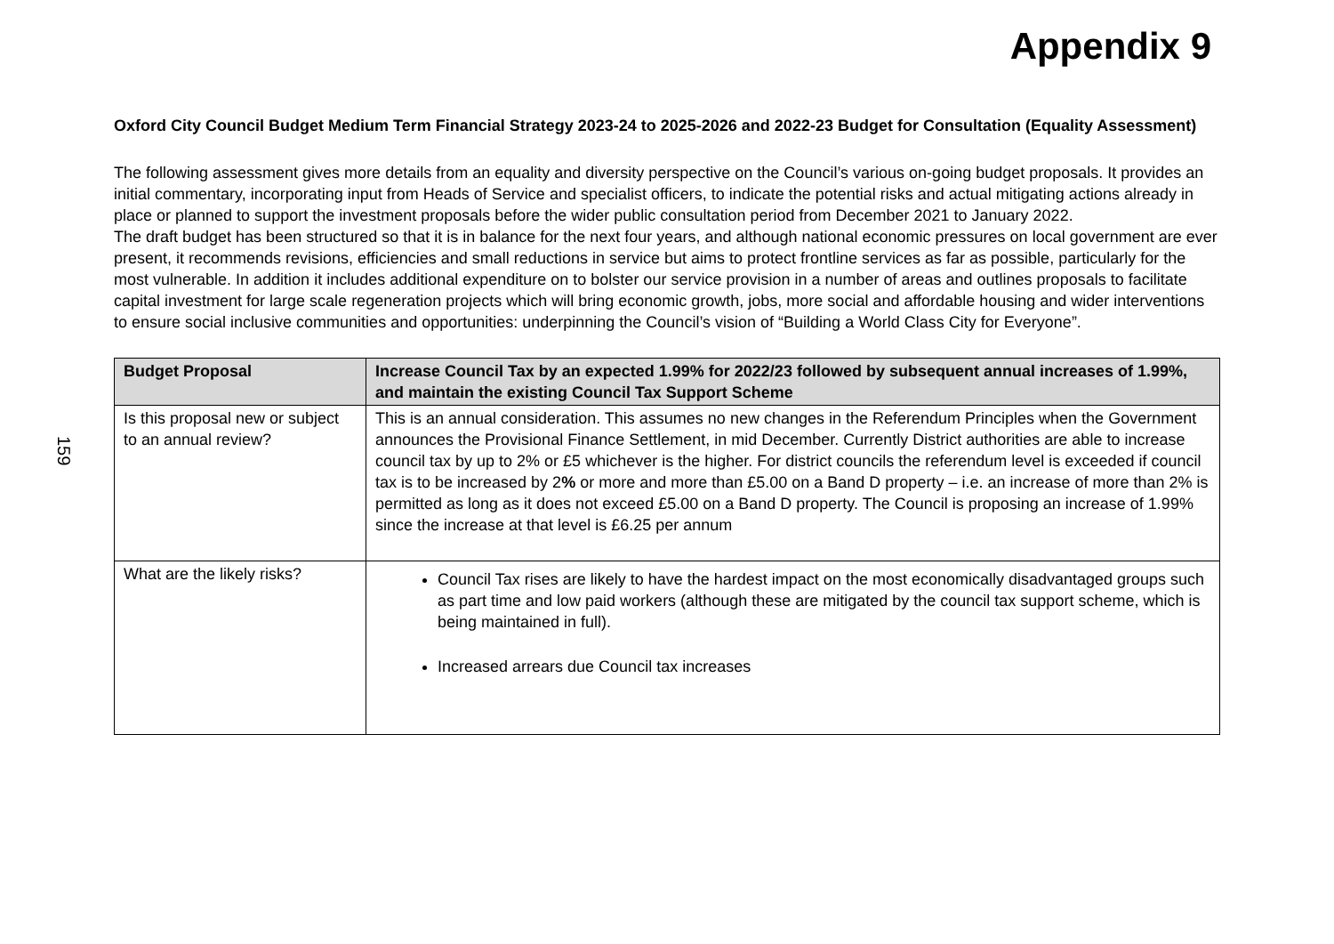Appendix 9
Oxford City Council Budget Medium Term Financial Strategy 2023-24 to 2025-2026 and 2022-23 Budget for Consultation (Equality Assessment)
The following assessment gives more details from an equality and diversity perspective on the Council’s various on-going budget proposals. It provides an initial commentary, incorporating input from Heads of Service and specialist officers, to indicate the potential risks and actual mitigating actions already in place or planned to support the investment proposals before the wider public consultation period from December 2021 to January 2022.
The draft budget has been structured so that it is in balance for the next four years, and although national economic pressures on local government are ever present, it recommends revisions, efficiencies and small reductions in service but aims to protect frontline services as far as possible, particularly for the most vulnerable. In addition it includes additional expenditure on to bolster our service provision in a number of areas and outlines proposals to facilitate capital investment for large scale regeneration projects which will bring economic growth, jobs, more social and affordable housing and wider interventions to ensure social inclusive communities and opportunities: underpinning the Council’s vision of “Building a World Class City for Everyone”.
159
| Budget Proposal | Increase Council Tax by an expected 1.99% for 2022/23 followed by subsequent annual increases of 1.99%, and maintain the existing Council Tax Support Scheme |
| --- | --- |
| Is this proposal new or subject to an annual review? | This is an annual consideration. This assumes no new changes in the Referendum Principles when the Government announces the Provisional Finance Settlement, in mid December. Currently District authorities are able to increase council tax by up to 2% or £5 whichever is the higher. For district councils the referendum level is exceeded if council tax is to be increased by 2 % or more and more than £5.00 on a Band D property – i.e. an increase of more than 2% is permitted as long as it does not exceed £5.00 on a Band D property. The Council is proposing an increase of 1.99% since the increase at that level is £6.25 per annum |
| What are the likely risks? | Council Tax rises are likely to have the hardest impact on the most economically disadvantaged groups such as part time and low paid workers (although these are mitigated by the council tax support scheme, which is being maintained in full). Increased arrears due Council tax increases |